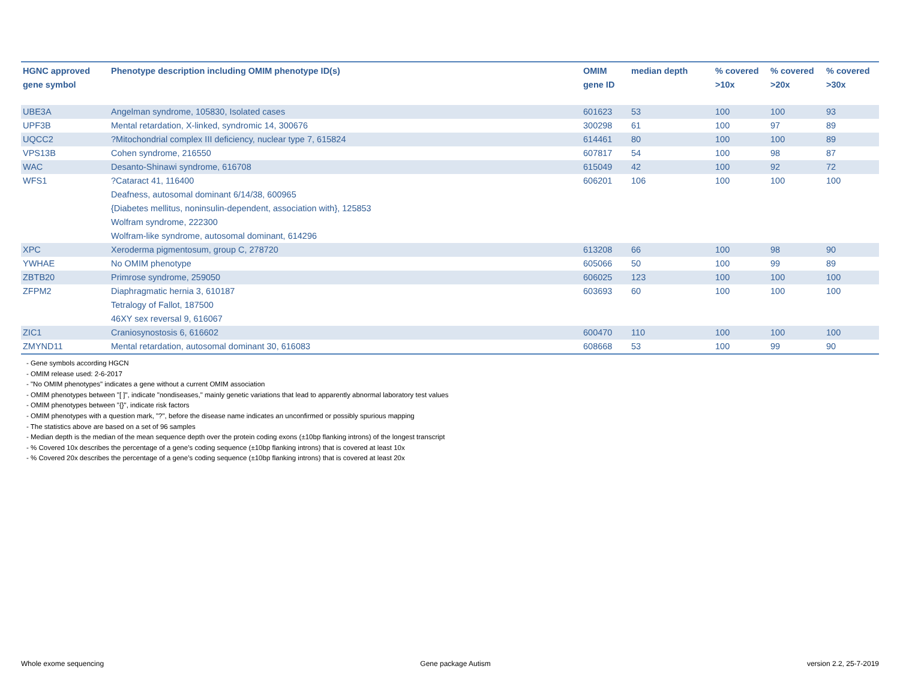| HGNC approved gene symbol | Phenotype description including OMIM phenotype ID(s) | OMIM gene ID | median depth | % covered >10x | % covered >20x | % covered >30x |
| --- | --- | --- | --- | --- | --- | --- |
| UBE3A | Angelman syndrome, 105830, Isolated cases | 601623 | 53 | 100 | 100 | 93 |
| UPF3B | Mental retardation, X-linked, syndromic 14, 300676 | 300298 | 61 | 100 | 97 | 89 |
| UQCC2 | ?Mitochondrial complex III deficiency, nuclear type 7, 615824 | 614461 | 80 | 100 | 100 | 89 |
| VPS13B | Cohen syndrome, 216550 | 607817 | 54 | 100 | 98 | 87 |
| WAC | Desanto-Shinawi syndrome, 616708 | 615049 | 42 | 100 | 92 | 72 |
| WFS1 | ?Cataract 41, 116400 Deafness, autosomal dominant 6/14/38, 600965 {Diabetes mellitus, noninsulin-dependent, association with}, 125853 Wolfram syndrome, 222300 Wolfram-like syndrome, autosomal dominant, 614296 | 606201 | 106 | 100 | 100 | 100 |
| XPC | Xeroderma pigmentosum, group C, 278720 | 613208 | 66 | 100 | 98 | 90 |
| YWHAE | No OMIM phenotype | 605066 | 50 | 100 | 99 | 89 |
| ZBTB20 | Primrose syndrome, 259050 | 606025 | 123 | 100 | 100 | 100 |
| ZFPM2 | Diaphragmatic hernia 3, 610187 Tetralogy of Fallot, 187500 46XY sex reversal 9, 616067 | 603693 | 60 | 100 | 100 | 100 |
| ZIC1 | Craniosynostosis 6, 616602 | 600470 | 110 | 100 | 100 | 100 |
| ZMYND11 | Mental retardation, autosomal dominant 30, 616083 | 608668 | 53 | 100 | 99 | 90 |
- Gene symbols according HGCN
- OMIM release used: 2-6-2017
- "No OMIM phenotypes" indicates a gene without a current OMIM association
- OMIM phenotypes between "[ ]", indicate "nondiseases," mainly genetic variations that lead to apparently abnormal laboratory test values
- OMIM phenotypes between "{}", indicate risk factors
- OMIM phenotypes with a question mark, "?", before the disease name indicates an unconfirmed or possibly spurious mapping
- The statistics above are based on a set of 96 samples
- Median depth is the median of the mean sequence depth over the protein coding exons (±10bp flanking introns) of the longest transcript
- % Covered 10x describes the percentage of a gene’s coding sequence (±10bp flanking introns) that is covered at least 10x
- % Covered 20x describes the percentage of a gene’s coding sequence (±10bp flanking introns) that is covered at least 20x
Whole exome sequencing Gene package Autism version 2.2, 25-7-2019